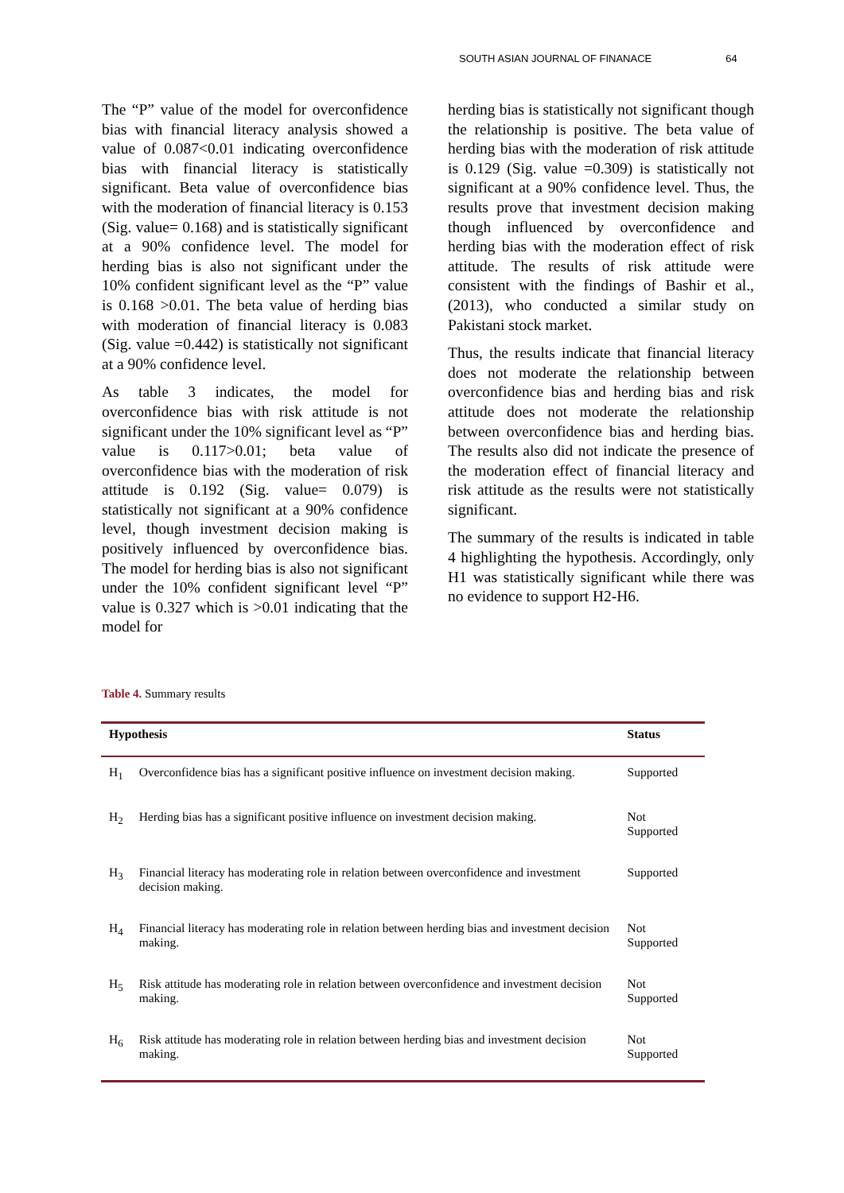SOUTH ASIAN JOURNAL OF FINANACE 64
The “P” value of the model for overconfidence bias with financial literacy analysis showed a value of 0.087<0.01 indicating overconfidence bias with financial literacy is statistically significant. Beta value of overconfidence bias with the moderation of financial literacy is 0.153 (Sig. value= 0.168) and is statistically significant at a 90% confidence level. The model for herding bias is also not significant under the 10% confident significant level as the “P” value is 0.168 >0.01. The beta value of herding bias with moderation of financial literacy is 0.083 (Sig. value =0.442) is statistically not significant at a 90% confidence level.
As table 3 indicates, the model for overconfidence bias with risk attitude is not significant under the 10% significant level as “P” value is 0.117>0.01; beta value of overconfidence bias with the moderation of risk attitude is 0.192 (Sig. value= 0.079) is statistically not significant at a 90% confidence level, though investment decision making is positively influenced by overconfidence bias. The model for herding bias is also not significant under the 10% confident significant level “P” value is 0.327 which is >0.01 indicating that the model for
herding bias is statistically not significant though the relationship is positive. The beta value of herding bias with the moderation of risk attitude is 0.129 (Sig. value =0.309) is statistically not significant at a 90% confidence level. Thus, the results prove that investment decision making though influenced by overconfidence and herding bias with the moderation effect of risk attitude. The results of risk attitude were consistent with the findings of Bashir et al., (2013), who conducted a similar study on Pakistani stock market.
Thus, the results indicate that financial literacy does not moderate the relationship between overconfidence bias and herding bias and risk attitude does not moderate the relationship between overconfidence bias and herding bias. The results also did not indicate the presence of the moderation effect of financial literacy and risk attitude as the results were not statistically significant.
The summary of the results is indicated in table 4 highlighting the hypothesis. Accordingly, only H1 was statistically significant while there was no evidence to support H2-H6.
Table 4. Summary results
| Hypothesis | | Status |
| --- | --- | --- |
| H<sub>1</sub> | Overconfidence bias has a significant positive influence on investment decision making. | Supported |
| H<sub>2</sub> | Herding bias has a significant positive influence on investment decision making. | Not Supported |
| H<sub>3</sub> | Financial literacy has moderating role in relation between overconfidence and investment decision making. | Supported |
| H<sub>4</sub> | Financial literacy has moderating role in relation between herding bias and investment decision making. | Not Supported |
| H<sub>5</sub> | Risk attitude has moderating role in relation between overconfidence and investment decision making. | Not Supported |
| H<sub>6</sub> | Risk attitude has moderating role in relation between herding bias and investment decision making. | Not Supported |